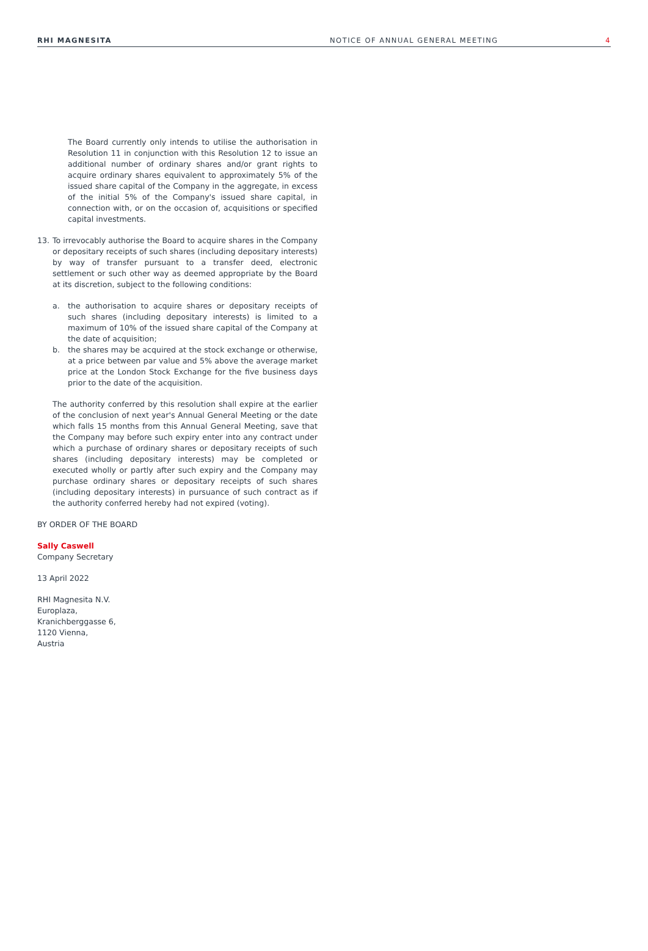RHI MAGNESITA NOTICE OF ANNUAL GENERAL MEETING 4
The Board currently only intends to utilise the authorisation in Resolution 11 in conjunction with this Resolution 12 to issue an additional number of ordinary shares and/or grant rights to acquire ordinary shares equivalent to approximately 5% of the issued share capital of the Company in the aggregate, in excess of the initial 5% of the Company's issued share capital, in connection with, or on the occasion of, acquisitions or specified capital investments.
13. To irrevocably authorise the Board to acquire shares in the Company or depositary receipts of such shares (including depositary interests) by way of transfer pursuant to a transfer deed, electronic settlement or such other way as deemed appropriate by the Board at its discretion, subject to the following conditions:
a. the authorisation to acquire shares or depositary receipts of such shares (including depositary interests) is limited to a maximum of 10% of the issued share capital of the Company at the date of acquisition;
b. the shares may be acquired at the stock exchange or otherwise, at a price between par value and 5% above the average market price at the London Stock Exchange for the five business days prior to the date of the acquisition.
The authority conferred by this resolution shall expire at the earlier of the conclusion of next year's Annual General Meeting or the date which falls 15 months from this Annual General Meeting, save that the Company may before such expiry enter into any contract under which a purchase of ordinary shares or depositary receipts of such shares (including depositary interests) may be completed or executed wholly or partly after such expiry and the Company may purchase ordinary shares or depositary receipts of such shares (including depositary interests) in pursuance of such contract as if the authority conferred hereby had not expired (voting).
BY ORDER OF THE BOARD
Sally Caswell
Company Secretary
13 April 2022
RHI Magnesita N.V.
Europlaza,
Kranichberggasse 6,
1120 Vienna,
Austria